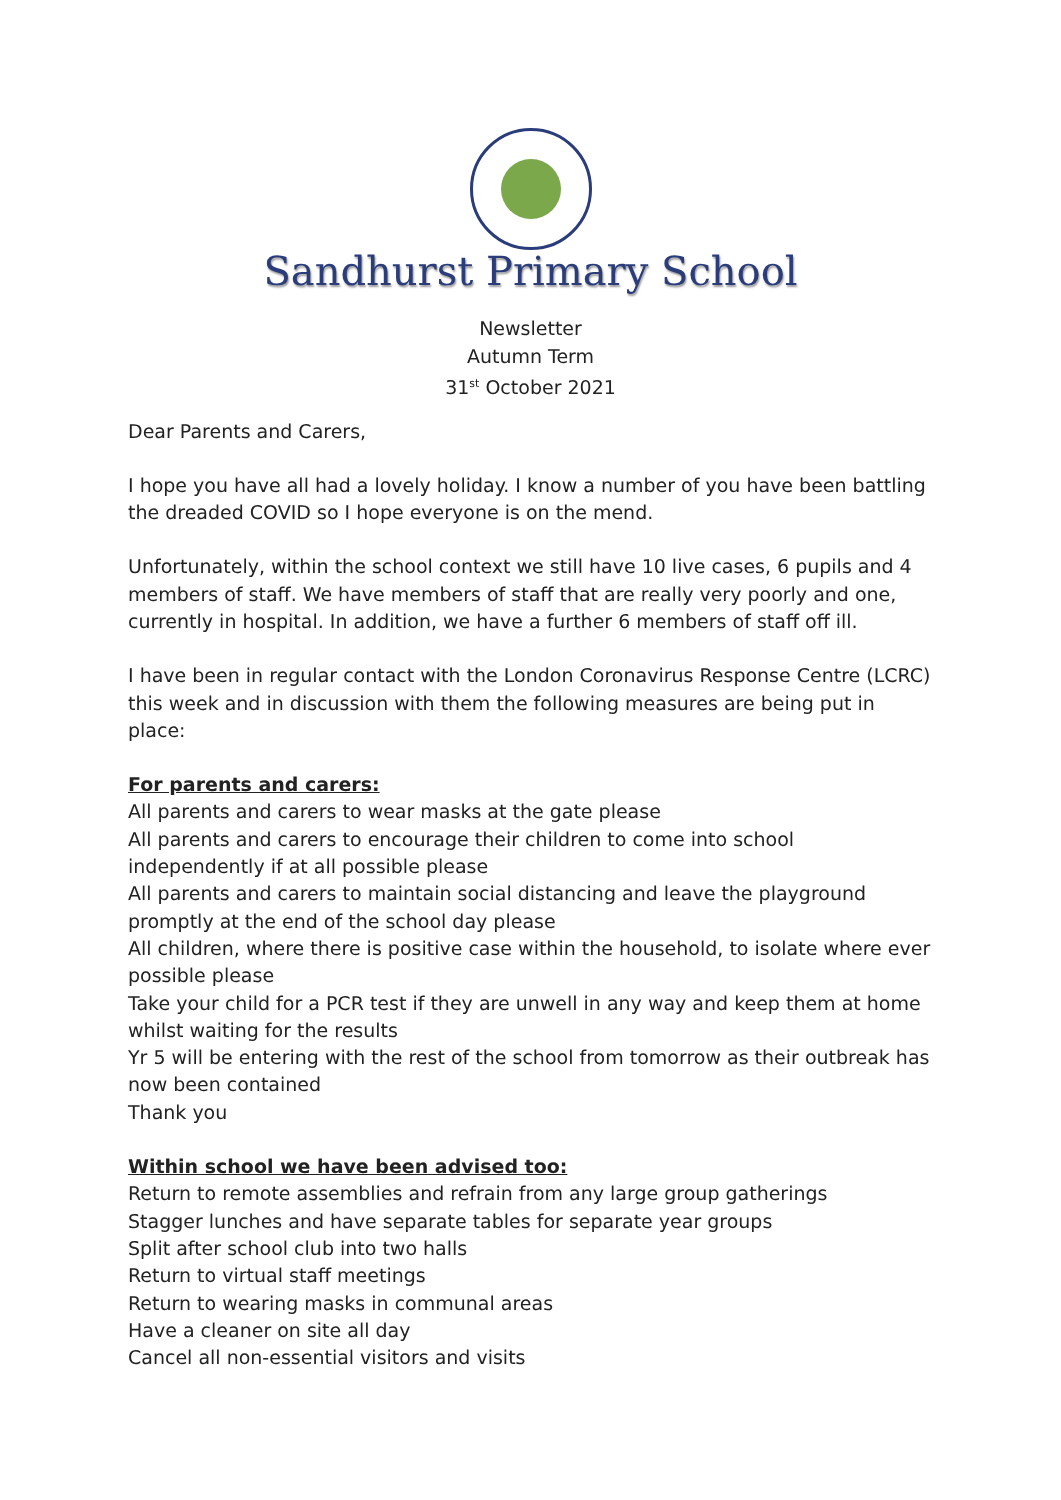Sandhurst Primary School
Newsletter
Autumn Term
31<sup>st</sup> October 2021
Dear Parents and Carers,
I hope you have all had a lovely holiday. I know a number of you have been battling the dreaded COVID so I hope everyone is on the mend.
Unfortunately, within the school context we still have 10 live cases, 6 pupils and 4 members of staff. We have members of staff that are really very poorly and one, currently in hospital. In addition, we have a further 6 members of staff off ill.
I have been in regular contact with the London Coronavirus Response Centre (LCRC) this week and in discussion with them the following measures are being put in place:
For parents and carers:
All parents and carers to wear masks at the gate please
All parents and carers to encourage their children to come into school independently if at all possible please
All parents and carers to maintain social distancing and leave the playground promptly at the end of the school day please
All children, where there is positive case within the household, to isolate where ever possible please
Take your child for a PCR test if they are unwell in any way and keep them at home whilst waiting for the results
Yr 5 will be entering with the rest of the school from tomorrow as their outbreak has now been contained
Thank you
Within school we have been advised too:
Return to remote assemblies and refrain from any large group gatherings
Stagger lunches and have separate tables for separate year groups
Split after school club into two halls
Return to virtual staff meetings
Return to wearing masks in communal areas
Have a cleaner on site all day
Cancel all non-essential visitors and visits